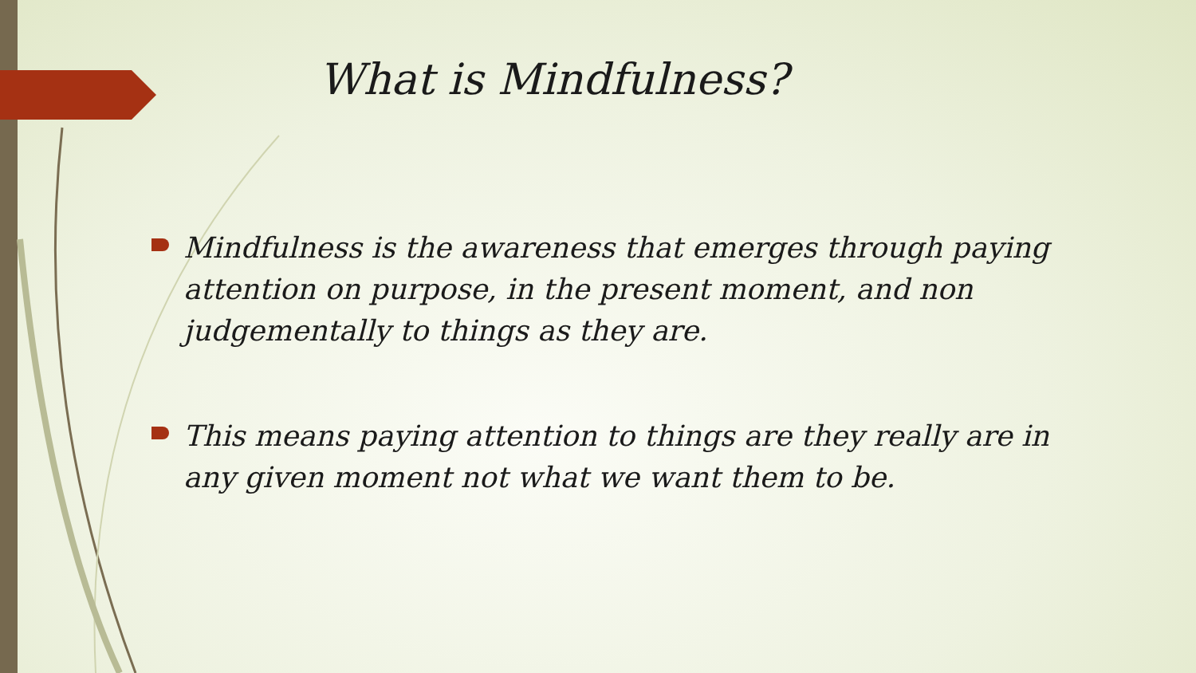What is Mindfulness?
Mindfulness is the awareness that emerges through paying attention on purpose, in the present moment, and non judgementally to things as they are.
This means paying attention to things are they really are in any given moment not what we want them to be.